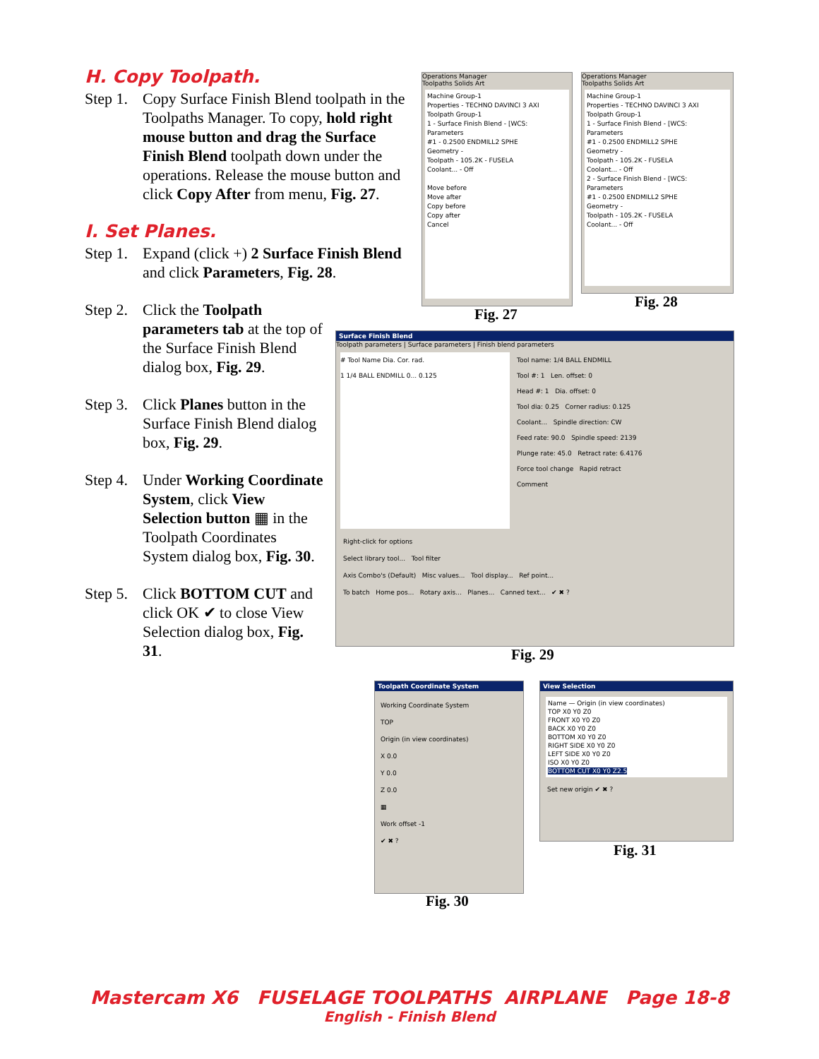H. Copy Toolpath.
Step 1.
Copy Surface Finish Blend toolpath in the Toolpaths Manager. To copy, hold right mouse button and drag the Surface Finish Blend toolpath down under the operations. Release the mouse button and click Copy After from menu, Fig. 27.
I. Set Planes.
Step 1.
Expand (click +) 2 Surface Finish Blend and click Parameters, Fig. 28.
Step 2.
Click the Toolpath parameters tab at the top of the Surface Finish Blend dialog box, Fig. 29.
Step 3.
Click Planes button in the Surface Finish Blend dialog box, Fig. 29.
Step 4.
Under Working Coordinate System, click View Selection button ▦ in the Toolpath Coordinates System dialog box, Fig. 30.
Step 5.
Click BOTTOM CUT and click OK ✔ to close View Selection dialog box, Fig. 31.
Operations Manager
Toolpaths Solids Art
Machine Group-1
Properties - TECHNO DAVINCI 3 AXI
Toolpath Group-1
1 - Surface Finish Blend - [WCS:
Parameters
#1 - 0.2500 ENDMILL2 SPHE
Geometry -
Toolpath - 105.2K - FUSELA
Coolant... - Off
Move before
Move after
Copy before
Copy after
Cancel
Fig. 27
Operations Manager
Toolpaths Solids Art
Machine Group-1
Properties - TECHNO DAVINCI 3 AXI
Toolpath Group-1
1 - Surface Finish Blend - [WCS:
Parameters
#1 - 0.2500 ENDMILL2 SPHE
Geometry -
Toolpath - 105.2K - FUSELA
Coolant... - Off
2 - Surface Finish Blend - [WCS:
Parameters
#1 - 0.2500 ENDMILL2 SPHE
Geometry -
Toolpath - 105.2K - FUSELA
Coolant... - Off
Fig. 28
Surface Finish Blend
Toolpath parameters | Surface parameters | Finish blend parameters
# Tool Name Dia. Cor. rad.
1 1/4 BALL ENDMILL 0... 0.125
Tool name: 1/4 BALL ENDMILL
Tool #: 1 Len. offset: 0
Head #: 1 Dia. offset: 0
Tool dia: 0.25 Corner radius: 0.125
Coolant... Spindle direction: CW
Feed rate: 90.0 Spindle speed: 2139
Plunge rate: 45.0 Retract rate: 6.4176
Force tool change Rapid retract
Comment
Right-click for options
Select library tool... Tool filter
Axis Combo's (Default) Misc values... Tool display... Ref point...
To batch Home pos... Rotary axis... Planes... Canned text... ✔ ✖ ?
Fig. 29
Toolpath Coordinate System
Working Coordinate System
TOP
Origin (in view coordinates)
X 0.0
Y 0.0
Z 0.0
▦
Work offset -1
✔ ✖ ?
Fig. 30
View Selection
Name — Origin (in view coordinates)
TOP X0 Y0 Z0
FRONT X0 Y0 Z0
BACK X0 Y0 Z0
BOTTOM X0 Y0 Z0
RIGHT SIDE X0 Y0 Z0
LEFT SIDE X0 Y0 Z0
ISO X0 Y0 Z0
BOTTOM CUT X0 Y0 Z2.5
Set new origin ✔ ✖ ?
Fig. 31
Mastercam X6 FUSELAGE TOOLPATHS AIRPLANE Page 18-8
English - Finish Blend